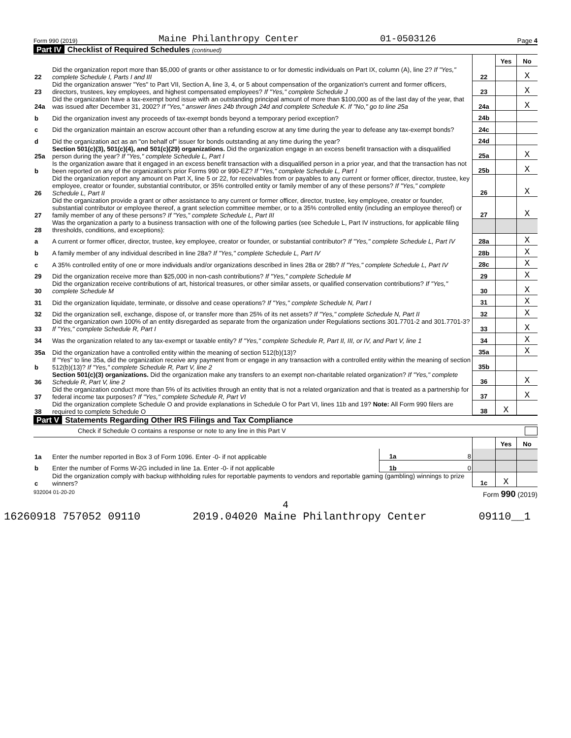Form 990 (2019) Maine Philanthropy Center 01-0503126 Page 4
Part IV Checklist of Required Schedules (continued)
| | | | Yes | No |
| 22 | Did the organization report more than $5,000 of grants or other assistance to or for domestic individuals on Part IX, column (A), line 2? If "Yes," complete Schedule I, Parts I and III | 22 | | X |
| 23 | Did the organization answer "Yes" to Part VII, Section A, line 3, 4, or 5 about compensation of the organization's current and former officers, directors, trustees, key employees, and highest compensated employees? If "Yes," complete Schedule J | 23 | | X |
| 24a | Did the organization have a tax-exempt bond issue with an outstanding principal amount of more than $100,000 as of the last day of the year, that was issued after December 31, 2002? If "Yes," answer lines 24b through 24d and complete Schedule K. If "No," go to line 25a | 24a | | X |
| b | Did the organization invest any proceeds of tax-exempt bonds beyond a temporary period exception? | 24b | | |
| c | Did the organization maintain an escrow account other than a refunding escrow at any time during the year to defease any tax-exempt bonds? | 24c | | |
| d | Did the organization act as an "on behalf of" issuer for bonds outstanding at any time during the year? | 24d | | |
| 25a | Section 501(c)(3), 501(c)(4), and 501(c)(29) organizations. Did the organization engage in an excess benefit transaction with a disqualified person during the year? If "Yes," complete Schedule L, Part I | 25a | | X |
| b | Is the organization aware that it engaged in an excess benefit transaction with a disqualified person in a prior year, and that the transaction has not been reported on any of the organization's prior Forms 990 or 990-EZ? If "Yes," complete Schedule L, Part I | 25b | | X |
| 26 | Did the organization report any amount on Part X, line 5 or 22, for receivables from or payables to any current or former officer, director, trustee, key employee, creator or founder, substantial contributor, or 35% controlled entity or family member of any of these persons? If "Yes," complete Schedule L, Part II | 26 | | X |
| 27 | Did the organization provide a grant or other assistance to any current or former officer, director, trustee, key employee, creator or founder, substantial contributor or employee thereof, a grant selection committee member, or to a 35% controlled entity (including an employee thereof) or family member of any of these persons? If "Yes," complete Schedule L, Part III | 27 | | X |
| 28 | Was the organization a party to a business transaction with one of the following parties (see Schedule L, Part IV instructions, for applicable filing thresholds, conditions, and exceptions): | | | |
| a | A current or former officer, director, trustee, key employee, creator or founder, or substantial contributor? If "Yes," complete Schedule L, Part IV | 28a | | X |
| b | A family member of any individual described in line 28a? If "Yes," complete Schedule L, Part IV | 28b | | X |
| c | A 35% controlled entity of one or more individuals and/or organizations described in lines 28a or 28b? If "Yes," complete Schedule L, Part IV | 28c | | X |
| 29 | Did the organization receive more than $25,000 in non-cash contributions? If "Yes," complete Schedule M | 29 | | X |
| 30 | Did the organization receive contributions of art, historical treasures, or other similar assets, or qualified conservation contributions? If "Yes," complete Schedule M | 30 | | X |
| 31 | Did the organization liquidate, terminate, or dissolve and cease operations? If "Yes," complete Schedule N, Part I | 31 | | X |
| 32 | Did the organization sell, exchange, dispose of, or transfer more than 25% of its net assets? If "Yes," complete Schedule N, Part II | 32 | | X |
| 33 | Did the organization own 100% of an entity disregarded as separate from the organization under Regulations sections 301.7701-2 and 301.7701-3? If "Yes," complete Schedule R, Part I | 33 | | X |
| 34 | Was the organization related to any tax-exempt or taxable entity? If "Yes," complete Schedule R, Part II, III, or IV, and Part V, line 1 | 34 | | X |
| 35a | Did the organization have a controlled entity within the meaning of section 512(b)(13)? | 35a | | X |
| b | If "Yes" to line 35a, did the organization receive any payment from or engage in any transaction with a controlled entity within the meaning of section 512(b)(13)? If "Yes," complete Schedule R, Part V, line 2 | 35b | | |
| 36 | Section 501(c)(3) organizations. Did the organization make any transfers to an exempt non-charitable related organization? If "Yes," complete Schedule R, Part V, line 2 | 36 | | X |
| 37 | Did the organization conduct more than 5% of its activities through an entity that is not a related organization and that is treated as a partnership for federal income tax purposes? If "Yes," complete Schedule R, Part VI | 37 | | X |
| 38 | Did the organization complete Schedule O and provide explanations in Schedule O for Part VI, lines 11b and 19? Note: All Form 990 filers are required to complete Schedule O | 38 | X | |
Part V Statements Regarding Other IRS Filings and Tax Compliance
Check if Schedule O contains a response or note to any line in this Part V
| | | | | | Yes | No |
| 1a | Enter the number reported in Box 3 of Form 1096. Enter -0- if not applicable | 1a | 8 | | | |
| b | Enter the number of Forms W-2G included in line 1a. Enter -0- if not applicable | 1b | 0 | | | |
| c | Did the organization comply with backup withholding rules for reportable payments to vendors and reportable gaming (gambling) winnings to prize winners? | | | 1c | X | |
932004 01-20-20 Form 990 (2019)
4
16260918 757052 09110 2019.04020 Maine Philanthropy Center 09110__1